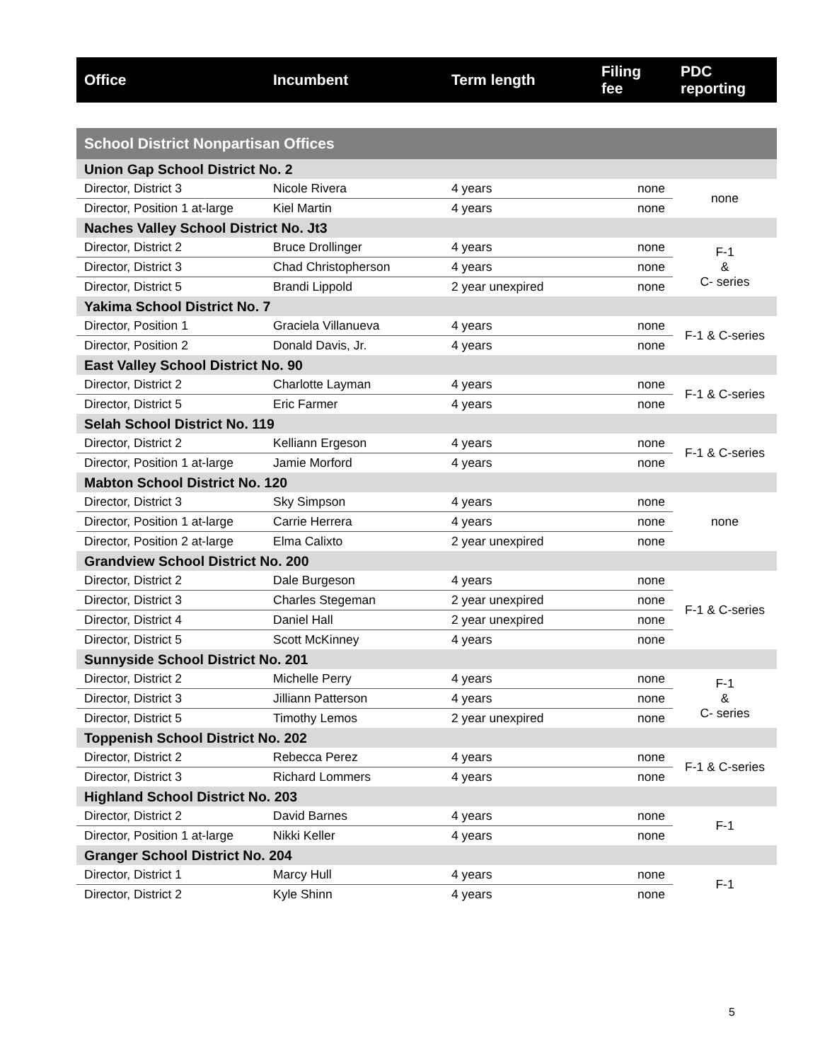| Office | Incumbent | Term length | Filing fee | PDC reporting |
| --- | --- | --- | --- | --- |
| School District Nonpartisan Offices | | | | |
| Union Gap School District No. 2 | | | | |
| Director, District 3 | Nicole Rivera | 4 years | none | none |
| Director, Position 1 at-large | Kiel Martin | 4 years | none | |
| Naches Valley School District No. Jt3 | | | | |
| Director, District 2 | Bruce Drollinger | 4 years | none | F-1 & C- series |
| Director, District 3 | Chad Christopherson | 4 years | none | |
| Director, District 5 | Brandi Lippold | 2 year unexpired | none | |
| Yakima School District No. 7 | | | | |
| Director, Position 1 | Graciela Villanueva | 4 years | none | F-1 & C-series |
| Director, Position 2 | Donald Davis, Jr. | 4 years | none | |
| East Valley School District No. 90 | | | | |
| Director, District 2 | Charlotte Layman | 4 years | none | F-1 & C-series |
| Director, District 5 | Eric Farmer | 4 years | none | |
| Selah School District No. 119 | | | | |
| Director, District 2 | Kelliann Ergeson | 4 years | none | F-1 & C-series |
| Director, Position 1 at-large | Jamie Morford | 4 years | none | |
| Mabton School District No. 120 | | | | |
| Director, District 3 | Sky Simpson | 4 years | none | none |
| Director, Position 1 at-large | Carrie Herrera | 4 years | none | |
| Director, Position 2 at-large | Elma Calixto | 2 year unexpired | none | |
| Grandview School District No. 200 | | | | |
| Director, District 2 | Dale Burgeson | 4 years | none | F-1 & C-series |
| Director, District 3 | Charles Stegeman | 2 year unexpired | none | |
| Director, District 4 | Daniel Hall | 2 year unexpired | none | |
| Director, District 5 | Scott McKinney | 4 years | none | |
| Sunnyside School District No. 201 | | | | |
| Director, District 2 | Michelle Perry | 4 years | none | F-1 & C- series |
| Director, District 3 | Jilliann Patterson | 4 years | none | |
| Director, District 5 | Timothy Lemos | 2 year unexpired | none | |
| Toppenish School District No. 202 | | | | |
| Director, District 2 | Rebecca Perez | 4 years | none | F-1 & C-series |
| Director, District 3 | Richard Lommers | 4 years | none | |
| Highland School District No. 203 | | | | |
| Director, District 2 | David Barnes | 4 years | none | F-1 |
| Director, Position 1 at-large | Nikki Keller | 4 years | none | |
| Granger School District No. 204 | | | | |
| Director, District 1 | Marcy Hull | 4 years | none | F-1 |
| Director, District 2 | Kyle Shinn | 4 years | none | |
5